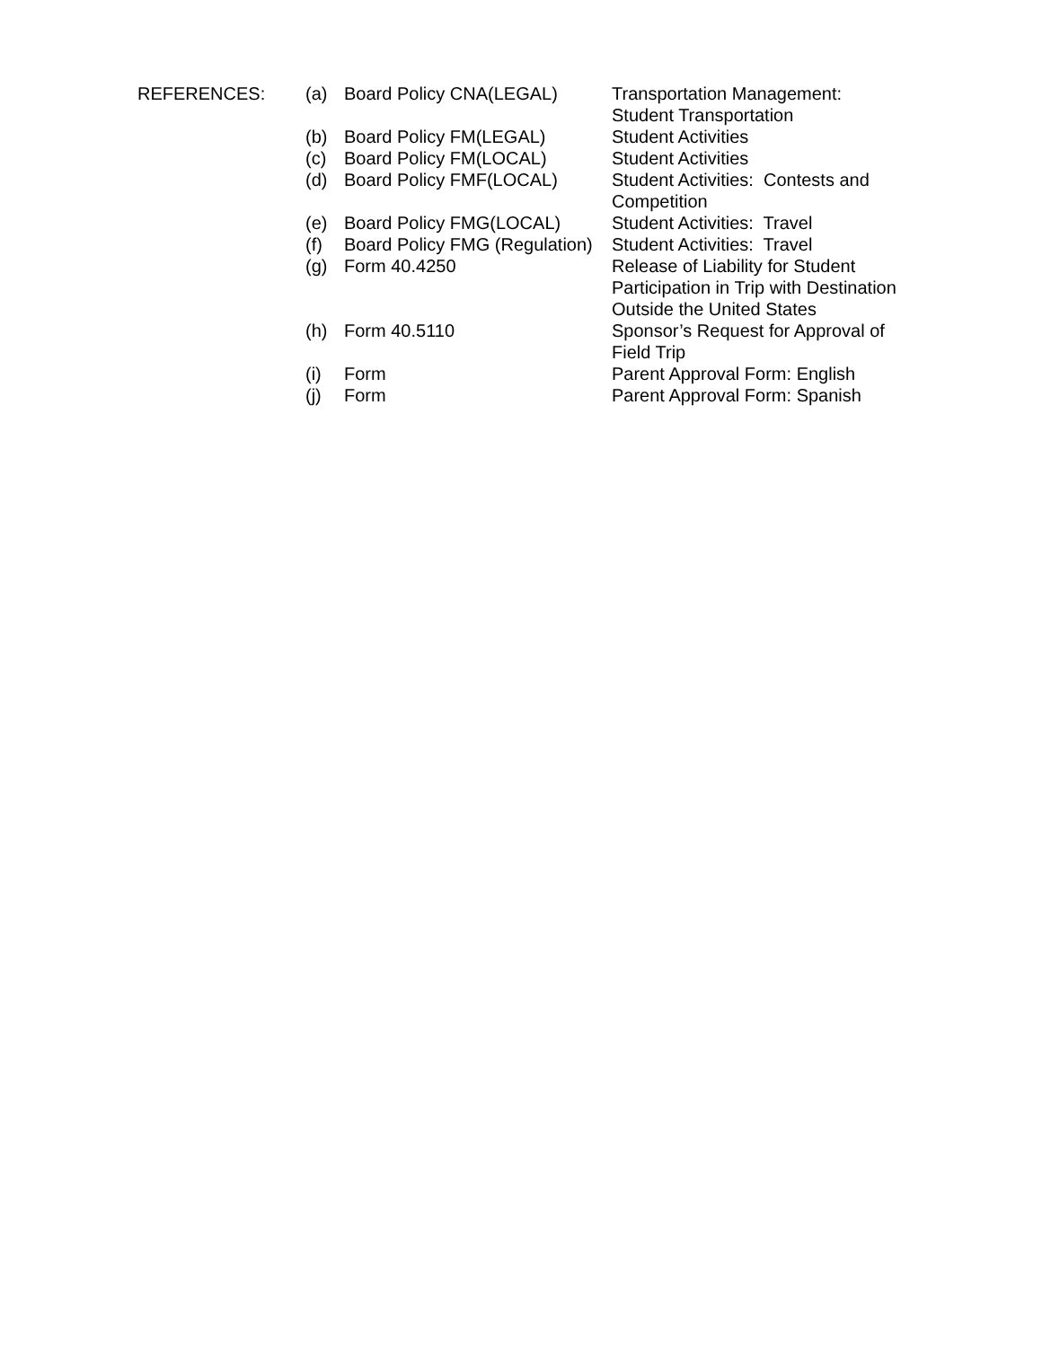| REFERENCES: | (a) | Board Policy CNA(LEGAL) | Transportation Management: Student Transportation |
| | (b) | Board Policy FM(LEGAL) | Student Activities |
| | (c) | Board Policy FM(LOCAL) | Student Activities |
| | (d) | Board Policy FMF(LOCAL) | Student Activities: Contests and Competition |
| | (e) | Board Policy FMG(LOCAL) | Student Activities: Travel |
| | (f) | Board Policy FMG (Regulation) | Student Activities: Travel |
| | (g) | Form 40.4250 | Release of Liability for Student Participation in Trip with Destination Outside the United States |
| | (h) | Form 40.5110 | Sponsor’s Request for Approval of Field Trip |
| | (i) | Form | Parent Approval Form: English |
| | (j) | Form | Parent Approval Form: Spanish |